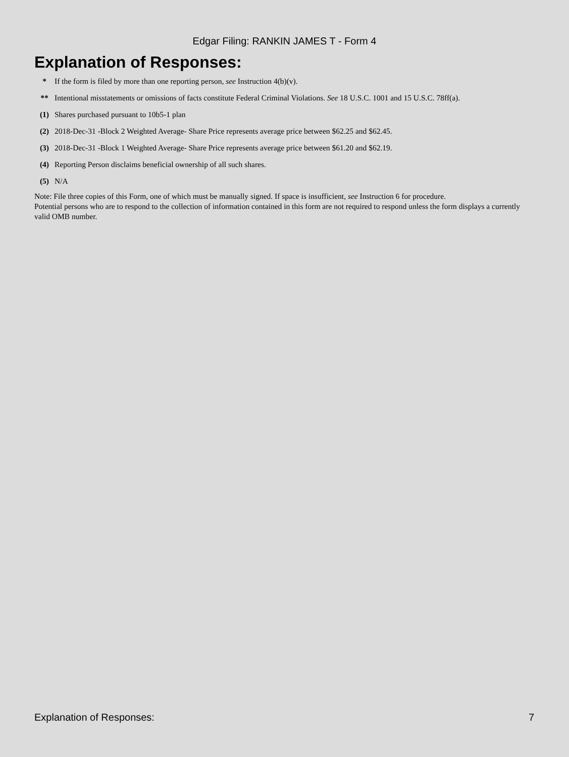Edgar Filing: RANKIN JAMES T - Form 4
Explanation of Responses:
| * | If the form is filed by more than one reporting person, see Instruction 4(b)(v). |
| ** | Intentional misstatements or omissions of facts constitute Federal Criminal Violations. See 18 U.S.C. 1001 and 15 U.S.C. 78ff(a). |
| (1) | Shares purchased pursuant to 10b5-1 plan |
| (2) | 2018-Dec-31 -Block 2 Weighted Average- Share Price represents average price between $62.25 and $62.45. |
| (3) | 2018-Dec-31 -Block 1 Weighted Average- Share Price represents average price between $61.20 and $62.19. |
| (4) | Reporting Person disclaims beneficial ownership of all such shares. |
| (5) | N/A |
Note: File three copies of this Form, one of which must be manually signed. If space is insufficient, see Instruction 6 for procedure.
Potential persons who are to respond to the collection of information contained in this form are not required to respond unless the form displays a currently valid OMB number.
Explanation of Responses: 7